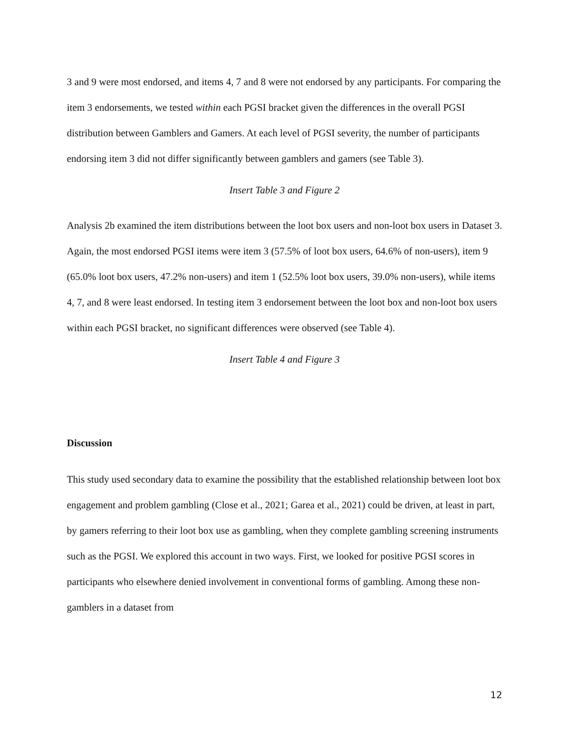3 and 9 were most endorsed, and items 4, 7 and 8 were not endorsed by any participants. For comparing the item 3 endorsements, we tested within each PGSI bracket given the differences in the overall PGSI distribution between Gamblers and Gamers. At each level of PGSI severity, the number of participants endorsing item 3 did not differ significantly between gamblers and gamers (see Table 3).
Insert Table 3 and Figure 2
Analysis 2b examined the item distributions between the loot box users and non-loot box users in Dataset 3. Again, the most endorsed PGSI items were item 3 (57.5% of loot box users, 64.6% of non-users), item 9 (65.0% loot box users, 47.2% non-users) and item 1 (52.5% loot box users, 39.0% non-users), while items 4, 7, and 8 were least endorsed. In testing item 3 endorsement between the loot box and non-loot box users within each PGSI bracket, no significant differences were observed (see Table 4).
Insert Table 4 and Figure 3
Discussion
This study used secondary data to examine the possibility that the established relationship between loot box engagement and problem gambling (Close et al., 2021; Garea et al., 2021) could be driven, at least in part, by gamers referring to their loot box use as gambling, when they complete gambling screening instruments such as the PGSI. We explored this account in two ways. First, we looked for positive PGSI scores in participants who elsewhere denied involvement in conventional forms of gambling. Among these non-gamblers in a dataset from
12